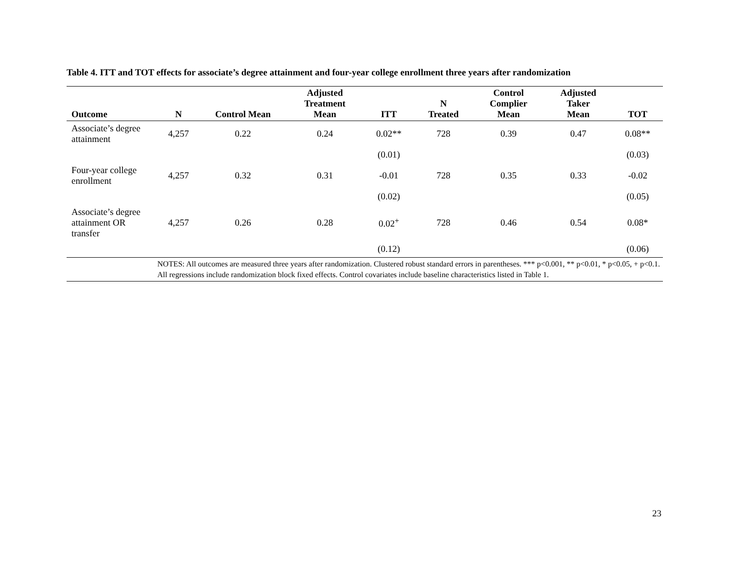Table 4. ITT and TOT effects for associate’s degree attainment and four-year college enrollment three years after randomization
| Outcome | N | Control Mean | Adjusted Treatment Mean | ITT | N Treated | Control Complier Mean | Adjusted Taker Mean | TOT |
| --- | --- | --- | --- | --- | --- | --- | --- | --- |
| Associate’s degree attainment | 4,257 | 0.22 | 0.24 | 0.02** | 728 | 0.39 | 0.47 | 0.08** |
| | | | | (0.01) | | | | (0.03) |
| Four-year college enrollment | 4,257 | 0.32 | 0.31 | -0.01 | 728 | 0.35 | 0.33 | -0.02 |
| | | | | (0.02) | | | | (0.05) |
| Associate’s degree attainment OR transfer | 4,257 | 0.26 | 0.28 | 0.02<sup>+</sup> | 728 | 0.46 | 0.54 | 0.08* |
| | | | | (0.12) | | | | (0.06) |
| | NOTES: All outcomes are measured three years after randomization. Clustered robust standard errors in parentheses. *** p<0.001, ** p<0.01, * p<0.05, + p<0.1. All regressions include randomization block fixed effects. Control covariates include baseline characteristics listed in Table 1. | | | | | | | |
23